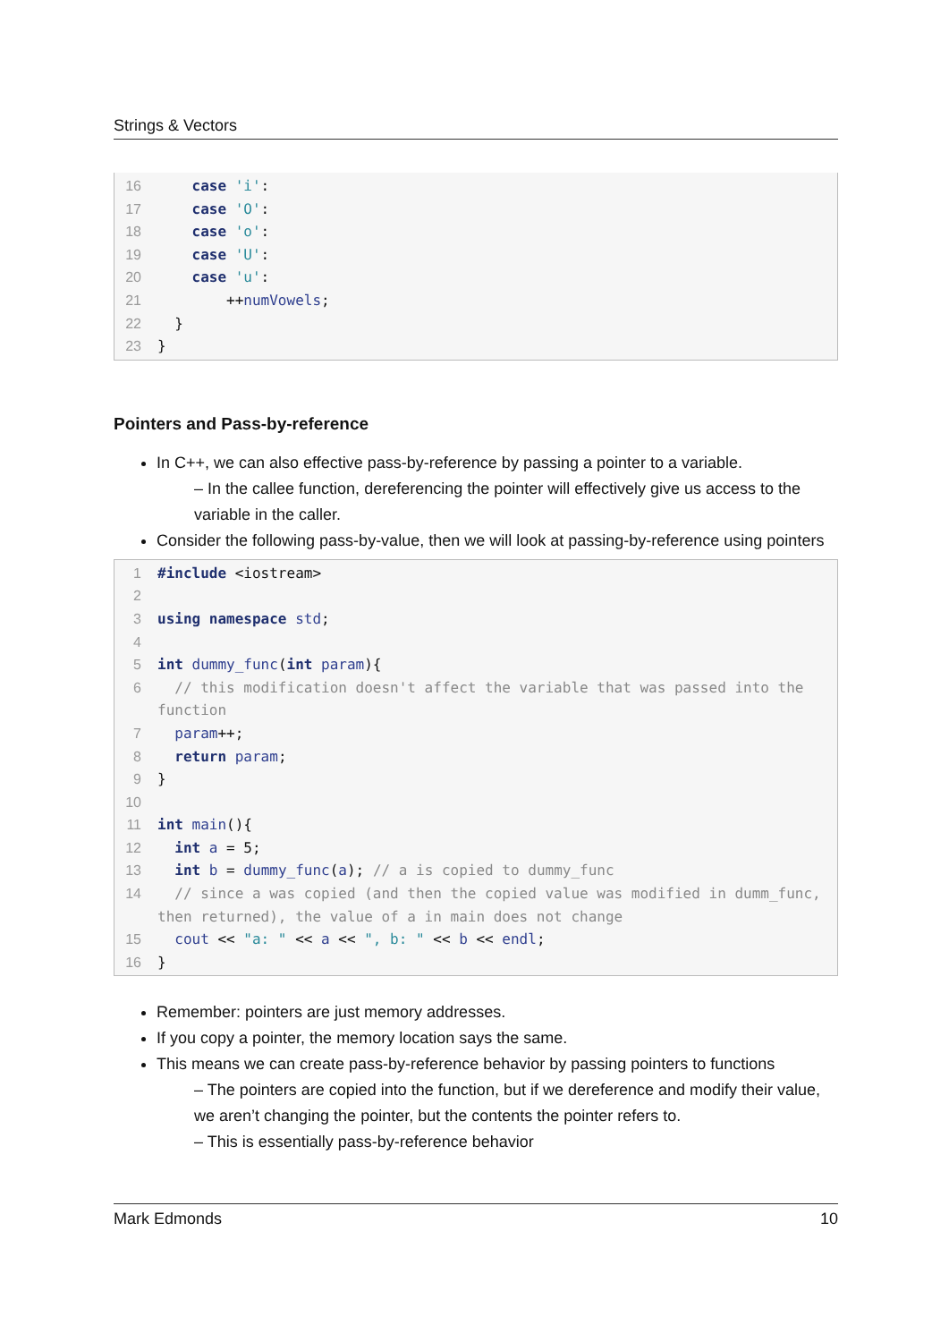Strings & Vectors
16 case 'i':
17 case 'O':
18 case 'o':
19 case 'U':
20 case 'u':
21 ++numVowels;
22 }
23 }
Pointers and Pass-by-reference
In C++, we can also effective pass-by-reference by passing a pointer to a variable.
– In the callee function, dereferencing the pointer will effectively give us access to the variable in the caller.
Consider the following pass-by-value, then we will look at passing-by-reference using pointers
1 #include <iostream>
2
3 using namespace std;
4
5 int dummy_func(int param){
6 // this modification doesn't affect the variable that was passed into the function
7 param++;
8 return param;
9 }
10
11 int main(){
12 int a = 5;
13 int b = dummy_func(a); // a is copied to dummy_func
14 // since a was copied (and then the copied value was modified in dumm_func, then returned), the value of a in main does not change
15 cout << "a: " << a << ", b: " << b << endl;
16 }
Remember: pointers are just memory addresses.
If you copy a pointer, the memory location says the same.
This means we can create pass-by-reference behavior by passing pointers to functions
– The pointers are copied into the function, but if we dereference and modify their value, we aren’t changing the pointer, but the contents the pointer refers to.
– This is essentially pass-by-reference behavior
Mark Edmonds 10